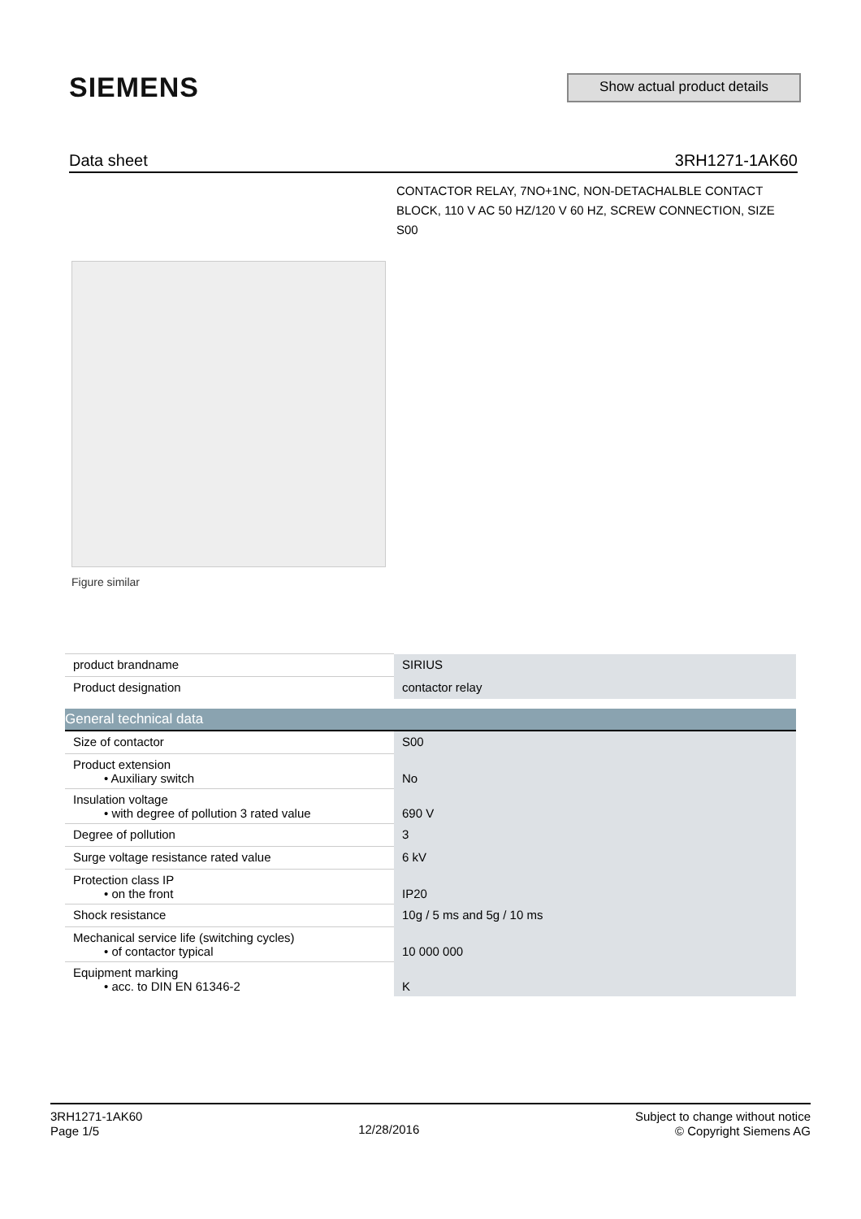SIEMENS
Show actual product details
Data sheet 3RH1271-1AK60
CONTACTOR RELAY, 7NO+1NC, NON-DETACHALBLE CONTACT BLOCK, 110 V AC 50 HZ/120 V 60 HZ, SCREW CONNECTION, SIZE S00
Figure similar
| product brandname | SIRIUS |
| Product designation | contactor relay |
| General technical data | |
| Size of contactor | S00 |
| Product extension • Auxiliary switch | No |
| Insulation voltage • with degree of pollution 3 rated value | 690 V |
| Degree of pollution | 3 |
| Surge voltage resistance rated value | 6 kV |
| Protection class IP • on the front | IP20 |
| Shock resistance | 10g / 5 ms and 5g / 10 ms |
| Mechanical service life (switching cycles) • of contactor typical | 10 000 000 |
| Equipment marking • acc. to DIN EN 61346-2 | K |
3RH1271-1AK60
Page 1/5
12/28/2016
Subject to change without notice
© Copyright Siemens AG